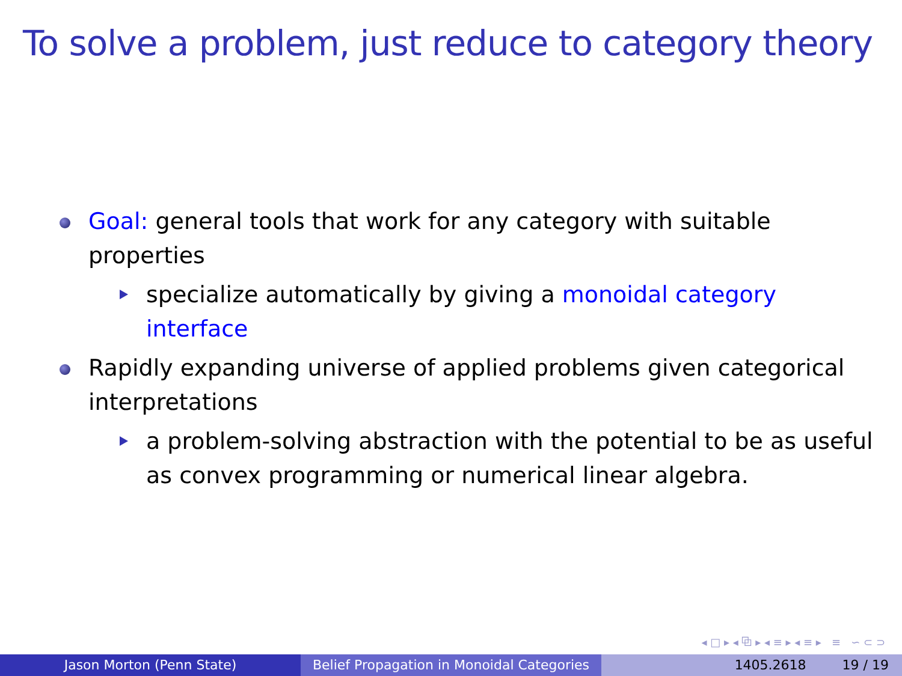To solve a problem, just reduce to category theory
Goal: general tools that work for any category with suitable properties
specialize automatically by giving a monoidal category interface
Rapidly expanding universe of applied problems given categorical interpretations
a problem-solving abstraction with the potential to be as useful as convex programming or numerical linear algebra.
◂ □ ▸ ◂ ⧉ ▸ ◂ ≡ ▸ ◂ ≡ ▸ ≡ ∽ ⊂ ⊃
Jason Morton (Penn State) Belief Propagation in Monoidal Categories
1405.2618 19 / 19